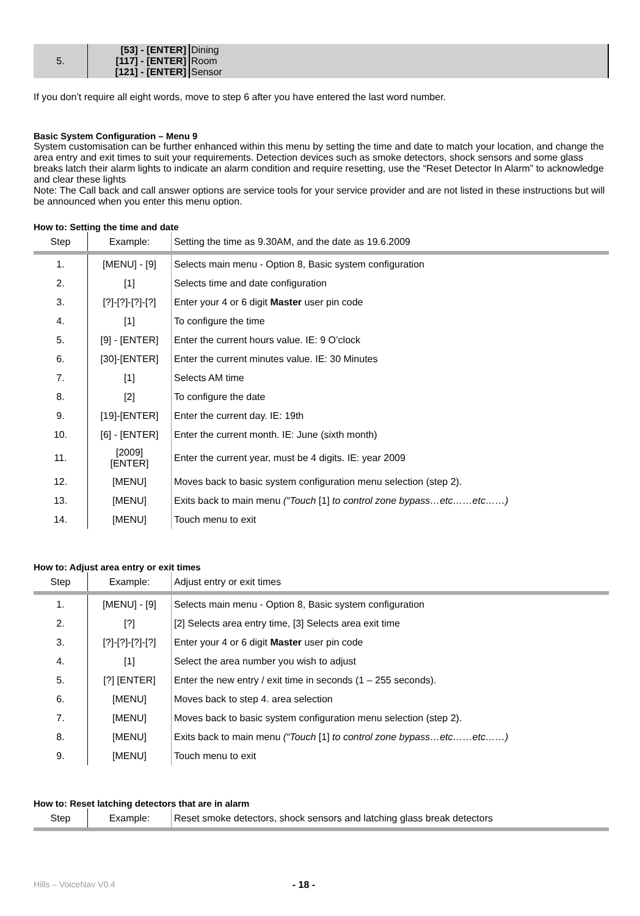| 5. | [53] - [ENTER] [117] - [ENTER] [121] - [ENTER] | Dining Room Sensor |
If you don’t require all eight words, move to step 6 after you have entered the last word number.
Basic System Configuration – Menu 9
System customisation can be further enhanced within this menu by setting the time and date to match your location, and change the area entry and exit times to suit your requirements. Detection devices such as smoke detectors, shock sensors and some glass breaks latch their alarm lights to indicate an alarm condition and require resetting, use the “Reset Detector In Alarm” to acknowledge and clear these lights
Note: The Call back and call answer options are service tools for your service provider and are not listed in these instructions but will be announced when you enter this menu option.
How to: Setting the time and date
| Step | Example: | Setting the time as 9.30AM, and the date as 19.6.2009 |
| 1. | [MENU] - [9] | Selects main menu - Option 8, Basic system configuration |
| 2. | [1] | Selects time and date configuration |
| 3. | [?]-[?]-[?]-[?] | Enter your 4 or 6 digit Master user pin code |
| 4. | [1] | To configure the time |
| 5. | [9] - [ENTER] | Enter the current hours value. IE: 9 O’clock |
| 6. | [30]-[ENTER] | Enter the current minutes value. IE: 30 Minutes |
| 7. | [1] | Selects AM time |
| 8. | [2] | To configure the date |
| 9. | [19]-[ENTER] | Enter the current day. IE: 19th |
| 10. | [6] - [ENTER] | Enter the current month. IE: June (sixth month) |
| 11. | [2009] [ENTER] | Enter the current year, must be 4 digits. IE: year 2009 |
| 12. | [MENU] | Moves back to basic system configuration menu selection (step 2). |
| 13. | [MENU] | Exits back to main menu (“Touch [1] to control zone bypass…etc……etc……) |
| 14. | [MENU] | Touch menu to exit |
How to: Adjust area entry or exit times
| Step | Example: | Adjust entry or exit times |
| 1. | [MENU] - [9] | Selects main menu - Option 8, Basic system configuration |
| 2. | [?] | [2] Selects area entry time, [3] Selects area exit time |
| 3. | [?]-[?]-[?]-[?] | Enter your 4 or 6 digit Master user pin code |
| 4. | [1] | Select the area number you wish to adjust |
| 5. | [?] [ENTER] | Enter the new entry / exit time in seconds (1 – 255 seconds). |
| 6. | [MENU] | Moves back to step 4. area selection |
| 7. | [MENU] | Moves back to basic system configuration menu selection (step 2). |
| 8. | [MENU] | Exits back to main menu (“Touch [1] to control zone bypass…etc……etc……) |
| 9. | [MENU] | Touch menu to exit |
How to: Reset latching detectors that are in alarm
| Step | Example: | Reset smoke detectors, shock sensors and latching glass break detectors |
Hills – VoiceNav V0.4 - 18 -